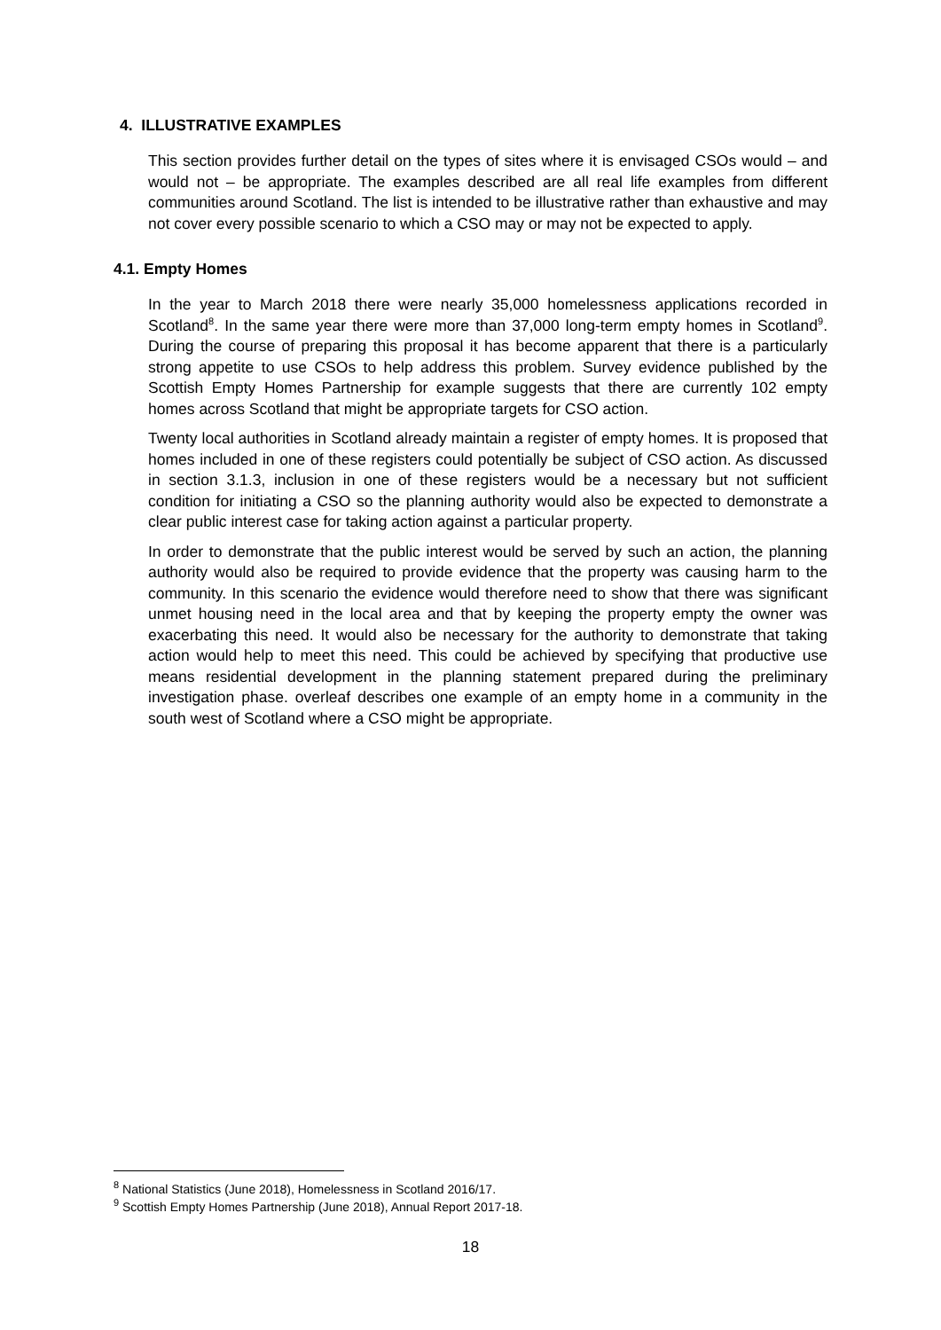4. ILLUSTRATIVE EXAMPLES
This section provides further detail on the types of sites where it is envisaged CSOs would – and would not – be appropriate. The examples described are all real life examples from different communities around Scotland. The list is intended to be illustrative rather than exhaustive and may not cover every possible scenario to which a CSO may or may not be expected to apply.
4.1. Empty Homes
In the year to March 2018 there were nearly 35,000 homelessness applications recorded in Scotland<sup>8</sup>. In the same year there were more than 37,000 long-term empty homes in Scotland<sup>9</sup>. During the course of preparing this proposal it has become apparent that there is a particularly strong appetite to use CSOs to help address this problem. Survey evidence published by the Scottish Empty Homes Partnership for example suggests that there are currently 102 empty homes across Scotland that might be appropriate targets for CSO action.
Twenty local authorities in Scotland already maintain a register of empty homes. It is proposed that homes included in one of these registers could potentially be subject of CSO action. As discussed in section 3.1.3, inclusion in one of these registers would be a necessary but not sufficient condition for initiating a CSO so the planning authority would also be expected to demonstrate a clear public interest case for taking action against a particular property.
In order to demonstrate that the public interest would be served by such an action, the planning authority would also be required to provide evidence that the property was causing harm to the community. In this scenario the evidence would therefore need to show that there was significant unmet housing need in the local area and that by keeping the property empty the owner was exacerbating this need. It would also be necessary for the authority to demonstrate that taking action would help to meet this need. This could be achieved by specifying that productive use means residential development in the planning statement prepared during the preliminary investigation phase. overleaf describes one example of an empty home in a community in the south west of Scotland where a CSO might be appropriate.
<sup>8</sup> National Statistics (June 2018), Homelessness in Scotland 2016/17.
<sup>9</sup> Scottish Empty Homes Partnership (June 2018), Annual Report 2017-18.
18